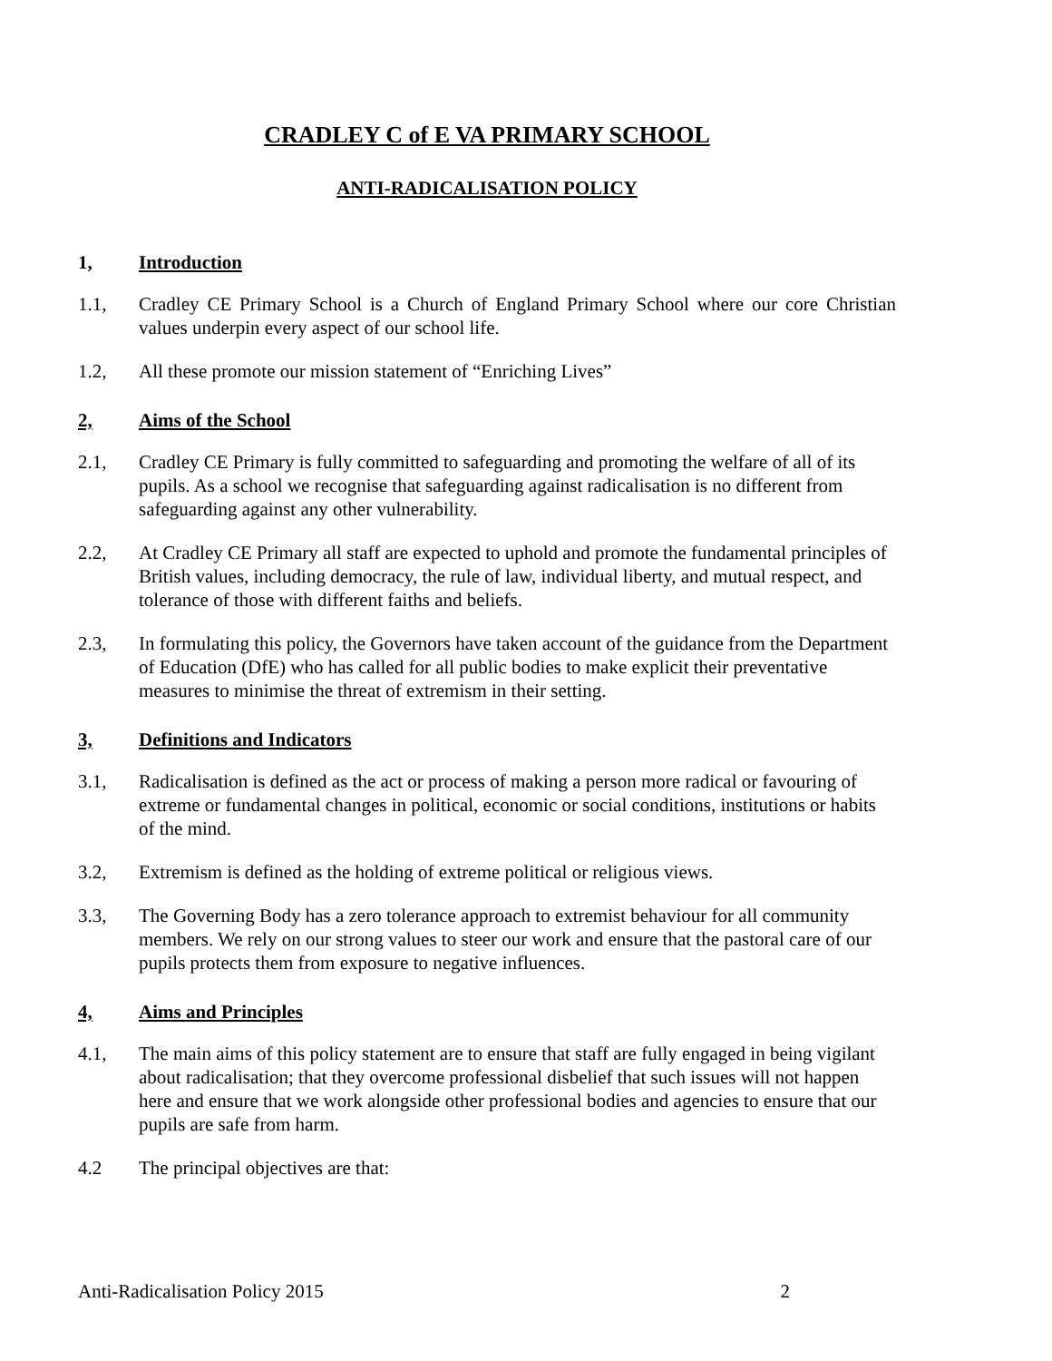CRADLEY C of E VA PRIMARY SCHOOL
ANTI-RADICALISATION POLICY
1, Introduction
1.1, Cradley CE Primary School is a Church of England Primary School where our core Christian values underpin every aspect of our school life.
1.2, All these promote our mission statement of “Enriching Lives”
2, Aims of the School
2.1, Cradley CE Primary is fully committed to safeguarding and promoting the welfare of all of its pupils. As a school we recognise that safeguarding against radicalisation is no different from safeguarding against any other vulnerability.
2.2, At Cradley CE Primary all staff are expected to uphold and promote the fundamental principles of British values, including democracy, the rule of law, individual liberty, and mutual respect, and tolerance of those with different faiths and beliefs.
2.3, In formulating this policy, the Governors have taken account of the guidance from the Department of Education (DfE) who has called for all public bodies to make explicit their preventative measures to minimise the threat of extremism in their setting.
3, Definitions and Indicators
3.1, Radicalisation is defined as the act or process of making a person more radical or favouring of extreme or fundamental changes in political, economic or social conditions, institutions or habits of the mind.
3.2, Extremism is defined as the holding of extreme political or religious views.
3.3, The Governing Body has a zero tolerance approach to extremist behaviour for all community members. We rely on our strong values to steer our work and ensure that the pastoral care of our pupils protects them from exposure to negative influences.
4, Aims and Principles
4.1, The main aims of this policy statement are to ensure that staff are fully engaged in being vigilant about radicalisation; that they overcome professional disbelief that such issues will not happen here and ensure that we work alongside other professional bodies and agencies to ensure that our pupils are safe from harm.
4.2 The principal objectives are that:
Anti-Radicalisation Policy 2015 2